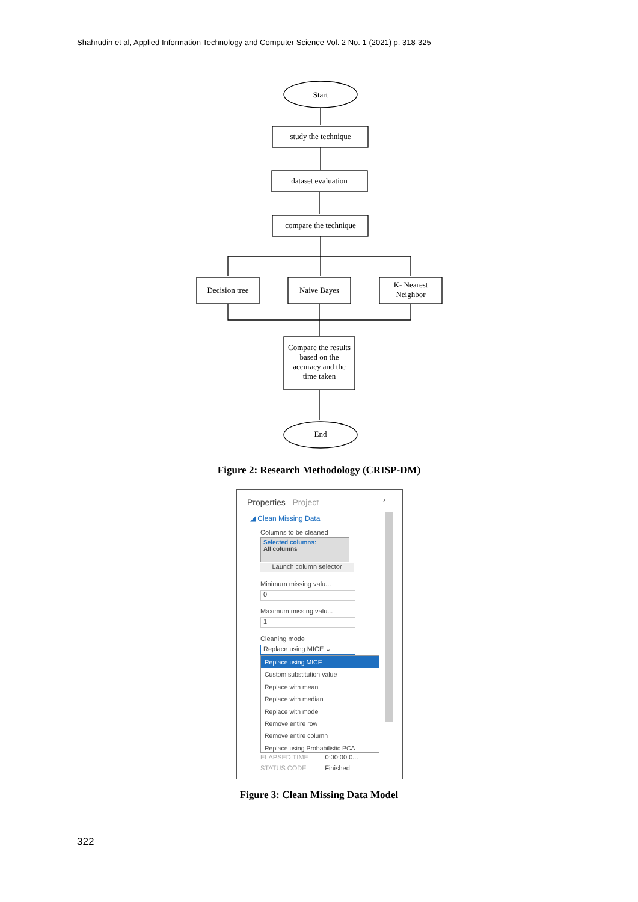Shahrudin et al, Applied Information Technology and Computer Science Vol. 2 No. 1 (2021) p. 318-325
Start
study the technique
dataset evaluation
compare the technique
Decision tree
Naive Bayes
K- Nearest
Neighbor
Compare the results
based on the
accuracy and the
time taken
End
Figure 2: Research Methodology (CRISP-DM)
Properties Project ›
◢ Clean Missing Data
Columns to be cleaned
Selected columns:
All columns
Launch column selector
Minimum missing valu...
0
Maximum missing valu...
1
Cleaning mode
Replace using MICE ⌄
Replace using MICE
Custom substitution value
Replace with mean
Replace with median
Replace with mode
Remove entire row
Remove entire column
Replace using Probabilistic PCA
ELAPSED TIME 0:00:00.0...
STATUS CODE Finished
Figure 3: Clean Missing Data Model
322